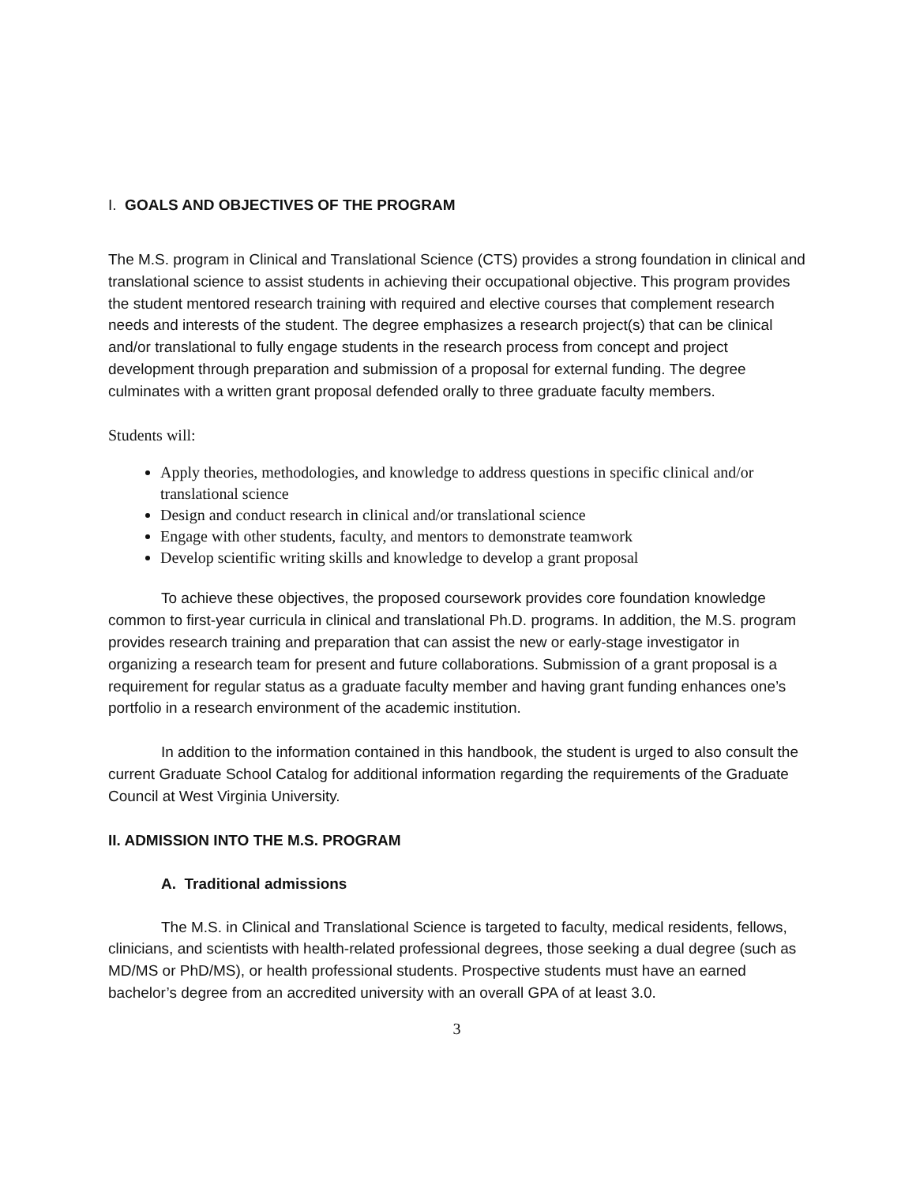I. GOALS AND OBJECTIVES OF THE PROGRAM
The M.S. program in Clinical and Translational Science (CTS) provides a strong foundation in clinical and translational science to assist students in achieving their occupational objective. This program provides the student mentored research training with required and elective courses that complement research needs and interests of the student. The degree emphasizes a research project(s) that can be clinical and/or translational to fully engage students in the research process from concept and project development through preparation and submission of a proposal for external funding. The degree culminates with a written grant proposal defended orally to three graduate faculty members.
Students will:
Apply theories, methodologies, and knowledge to address questions in specific clinical and/or translational science
Design and conduct research in clinical and/or translational science
Engage with other students, faculty, and mentors to demonstrate teamwork
Develop scientific writing skills and knowledge to develop a grant proposal
To achieve these objectives, the proposed coursework provides core foundation knowledge common to first-year curricula in clinical and translational Ph.D. programs. In addition, the M.S. program provides research training and preparation that can assist the new or early-stage investigator in organizing a research team for present and future collaborations. Submission of a grant proposal is a requirement for regular status as a graduate faculty member and having grant funding enhances one’s portfolio in a research environment of the academic institution.
In addition to the information contained in this handbook, the student is urged to also consult the current Graduate School Catalog for additional information regarding the requirements of the Graduate Council at West Virginia University.
II. ADMISSION INTO THE M.S. PROGRAM
A. Traditional admissions
The M.S. in Clinical and Translational Science is targeted to faculty, medical residents, fellows, clinicians, and scientists with health-related professional degrees, those seeking a dual degree (such as MD/MS or PhD/MS), or health professional students. Prospective students must have an earned bachelor’s degree from an accredited university with an overall GPA of at least 3.0.
3